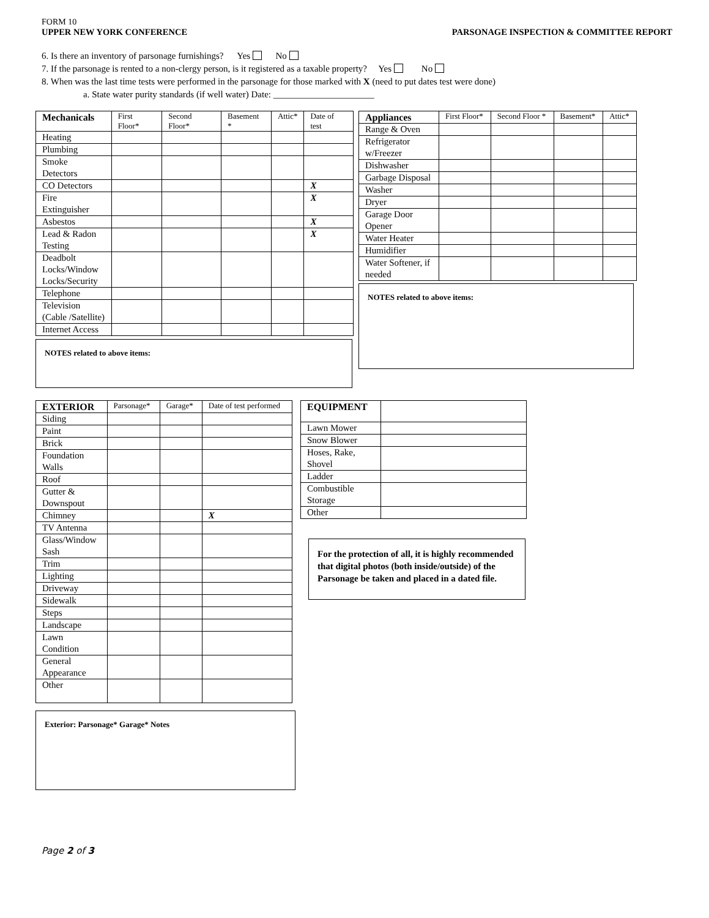FORM 10
UPPER NEW YORK CONFERENCE PARSONAGE INSPECTION & COMMITTEE REPORT
6. Is there an inventory of parsonage furnishings? Yes No
7. If the parsonage is rented to a non-clergy person, is it registered as a taxable property? Yes No
8. When was the last time tests were performed in the parsonage for those marked with X (need to put dates test were done)
a. State water purity standards (if well water) Date: ______________________
| Mechanicals | First Floor* | Second Floor* | Basement * | Attic* | Date of test |
| --- | --- | --- | --- | --- | --- |
| Heating | | | | | |
| Plumbing | | | | | |
| Smoke Detectors | | | | | |
| CO Detectors | | | | | X |
| Fire Extinguisher | | | | | X |
| Asbestos | | | | | X |
| Lead & Radon Testing | | | | | X |
| Deadbolt Locks/Window Locks/Security | | | | | |
| Telephone | | | | | |
| Television (Cable /Satellite) | | | | | |
| Internet Access | | | | | |
NOTES related to above items:
| Appliances | First Floor* | Second Floor * | Basement* | Attic* |
| --- | --- | --- | --- | --- |
| Range & Oven | | | | |
| Refrigerator w/Freezer | | | | |
| Dishwasher | | | | |
| Garbage Disposal | | | | |
| Washer | | | | |
| Dryer | | | | |
| Garage Door Opener | | | | |
| Water Heater | | | | |
| Humidifier | | | | |
| Water Softener, if needed | | | | |
NOTES related to above items:
| EXTERIOR | Parsonage* | Garage* | Date of test performed |
| --- | --- | --- | --- |
| Siding | | | |
| Paint | | | |
| Brick | | | |
| Foundation Walls | | | |
| Roof | | | |
| Gutter & Downspout | | | |
| Chimney | | | X |
| TV Antenna | | | |
| Glass/Window Sash | | | |
| Trim | | | |
| Lighting | | | |
| Driveway | | | |
| Sidewalk | | | |
| Steps | | | |
| Landscape | | | |
| Lawn Condition | | | |
| General Appearance | | | |
| Other | | | |
Exterior: Parsonage* Garage* Notes
| EQUIPMENT | |
| --- | --- |
| Lawn Mower | |
| Snow Blower | |
| Hoses, Rake, Shovel | |
| Ladder | |
| Combustible Storage | |
| Other | |
For the protection of all, it is highly recommended that digital photos (both inside/outside) of the Parsonage be taken and placed in a dated file.
Page 2 of 3